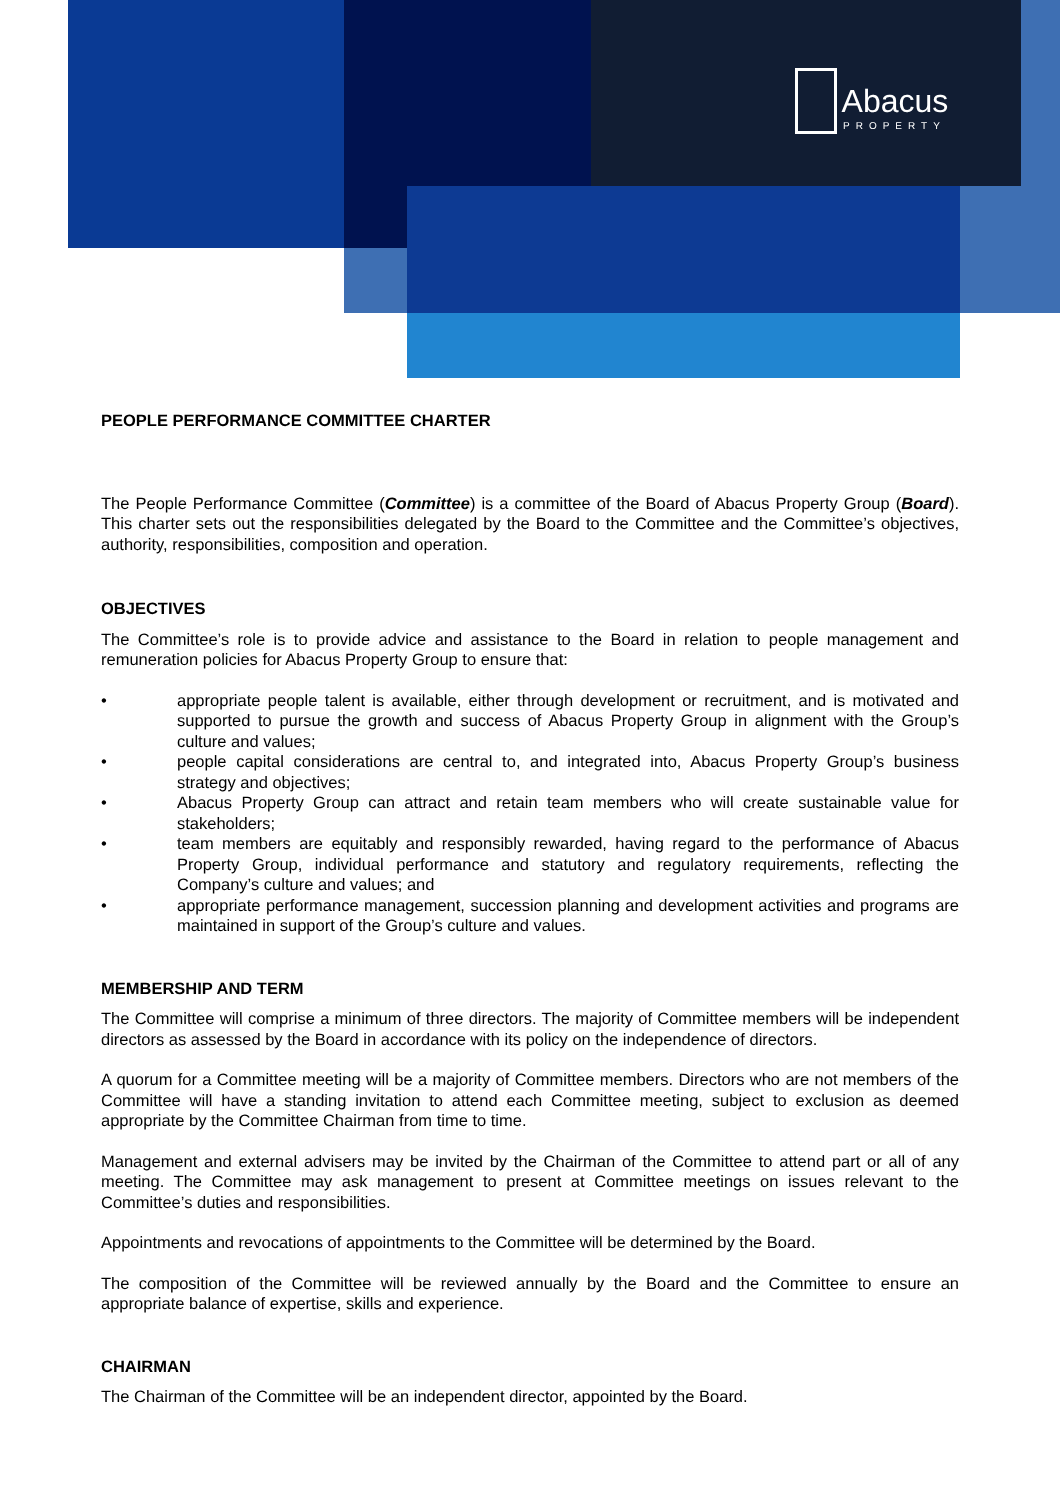Abacus
PROPERTY
PEOPLE PERFORMANCE COMMITTEE CHARTER
The People Performance Committee (Committee) is a committee of the Board of Abacus Property Group (Board). This charter sets out the responsibilities delegated by the Board to the Committee and the Committee’s objectives, authority, responsibilities, composition and operation.
OBJECTIVES
The Committee’s role is to provide advice and assistance to the Board in relation to people management and remuneration policies for Abacus Property Group to ensure that:
• appropriate people talent is available, either through development or recruitment, and is motivated and supported to pursue the growth and success of Abacus Property Group in alignment with the Group’s culture and values;
• people capital considerations are central to, and integrated into, Abacus Property Group’s business strategy and objectives;
• Abacus Property Group can attract and retain team members who will create sustainable value for stakeholders;
• team members are equitably and responsibly rewarded, having regard to the performance of Abacus Property Group, individual performance and statutory and regulatory requirements, reflecting the Company’s culture and values; and
• appropriate performance management, succession planning and development activities and programs are maintained in support of the Group’s culture and values.
MEMBERSHIP AND TERM
The Committee will comprise a minimum of three directors. The majority of Committee members will be independent directors as assessed by the Board in accordance with its policy on the independence of directors.
A quorum for a Committee meeting will be a majority of Committee members. Directors who are not members of the Committee will have a standing invitation to attend each Committee meeting, subject to exclusion as deemed appropriate by the Committee Chairman from time to time.
Management and external advisers may be invited by the Chairman of the Committee to attend part or all of any meeting. The Committee may ask management to present at Committee meetings on issues relevant to the Committee’s duties and responsibilities.
Appointments and revocations of appointments to the Committee will be determined by the Board.
The composition of the Committee will be reviewed annually by the Board and the Committee to ensure an appropriate balance of expertise, skills and experience.
CHAIRMAN
The Chairman of the Committee will be an independent director, appointed by the Board.